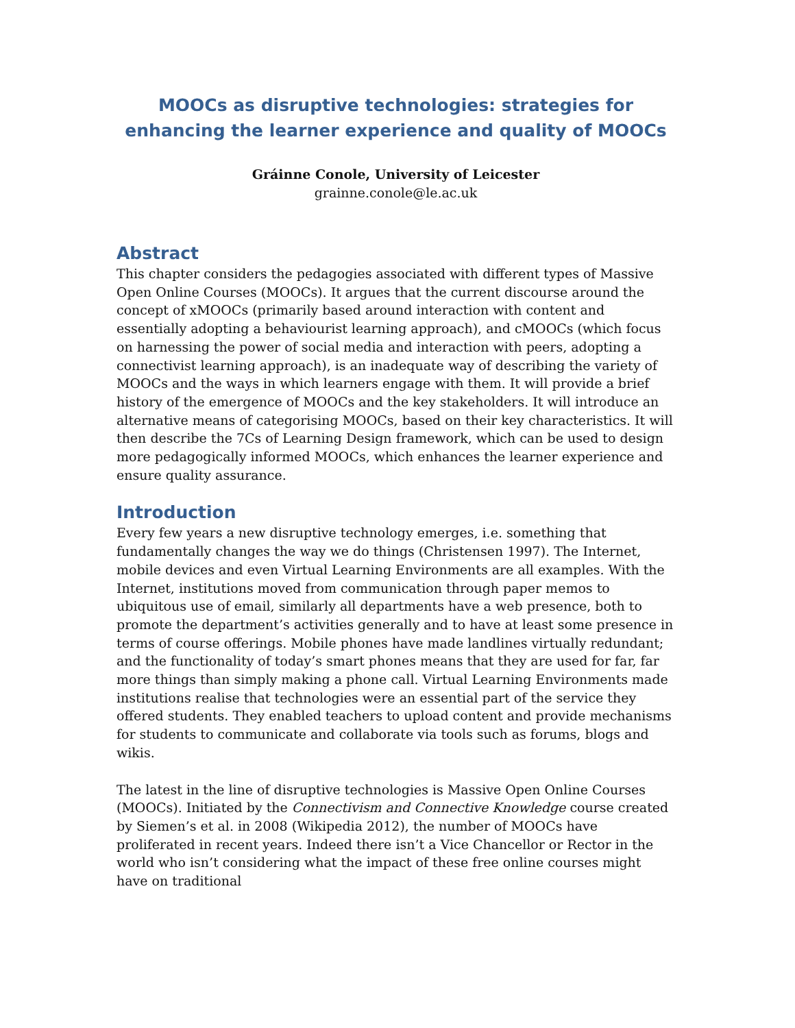MOOCs as disruptive technologies: strategies for enhancing the learner experience and quality of MOOCs
Gráinne Conole, University of Leicester
grainne.conole@le.ac.uk
Abstract
This chapter considers the pedagogies associated with different types of Massive Open Online Courses (MOOCs). It argues that the current discourse around the concept of xMOOCs (primarily based around interaction with content and essentially adopting a behaviourist learning approach), and cMOOCs (which focus on harnessing the power of social media and interaction with peers, adopting a connectivist learning approach), is an inadequate way of describing the variety of MOOCs and the ways in which learners engage with them. It will provide a brief history of the emergence of MOOCs and the key stakeholders. It will introduce an alternative means of categorising MOOCs, based on their key characteristics. It will then describe the 7Cs of Learning Design framework, which can be used to design more pedagogically informed MOOCs, which enhances the learner experience and ensure quality assurance.
Introduction
Every few years a new disruptive technology emerges, i.e. something that fundamentally changes the way we do things (Christensen 1997). The Internet, mobile devices and even Virtual Learning Environments are all examples. With the Internet, institutions moved from communication through paper memos to ubiquitous use of email, similarly all departments have a web presence, both to promote the department’s activities generally and to have at least some presence in terms of course offerings. Mobile phones have made landlines virtually redundant; and the functionality of today’s smart phones means that they are used for far, far more things than simply making a phone call. Virtual Learning Environments made institutions realise that technologies were an essential part of the service they offered students. They enabled teachers to upload content and provide mechanisms for students to communicate and collaborate via tools such as forums, blogs and wikis.
The latest in the line of disruptive technologies is Massive Open Online Courses (MOOCs). Initiated by the Connectivism and Connective Knowledge course created by Siemen’s et al. in 2008 (Wikipedia 2012), the number of MOOCs have proliferated in recent years. Indeed there isn’t a Vice Chancellor or Rector in the world who isn’t considering what the impact of these free online courses might have on traditional